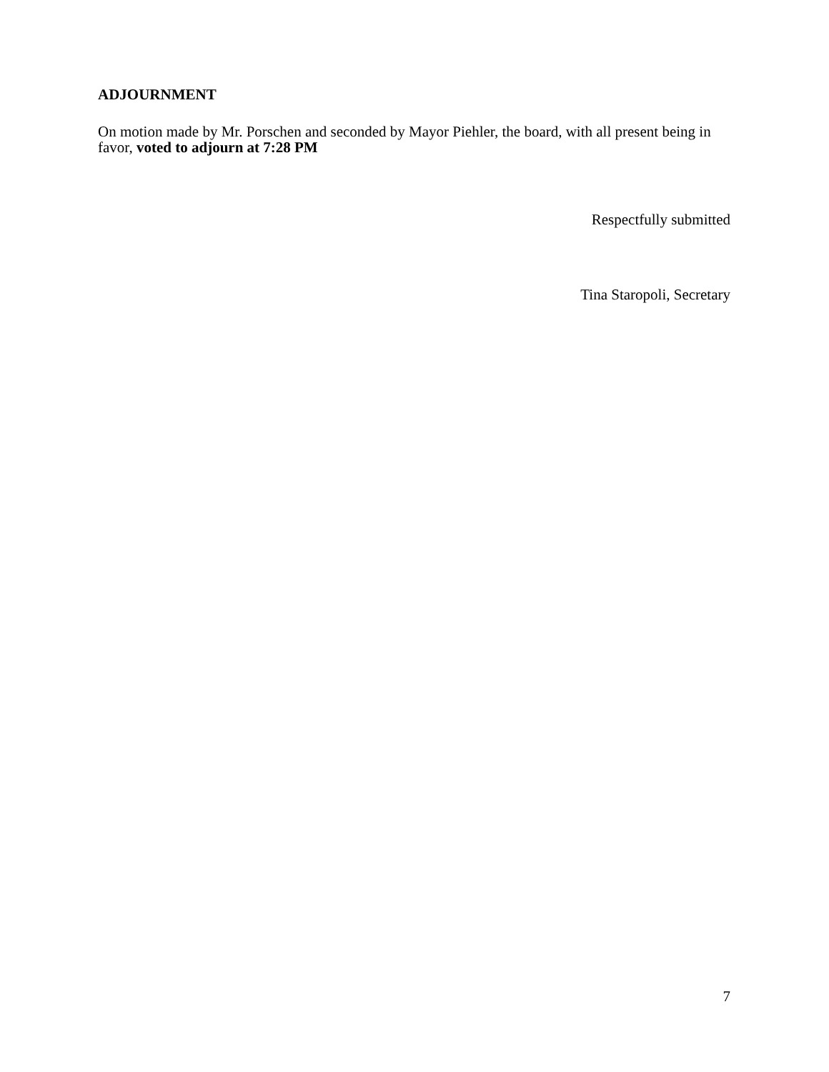ADJOURNMENT
On motion made by Mr. Porschen and seconded by Mayor Piehler, the board, with all present being in favor, voted to adjourn at 7:28 PM
Respectfully submitted
Tina Staropoli, Secretary
7